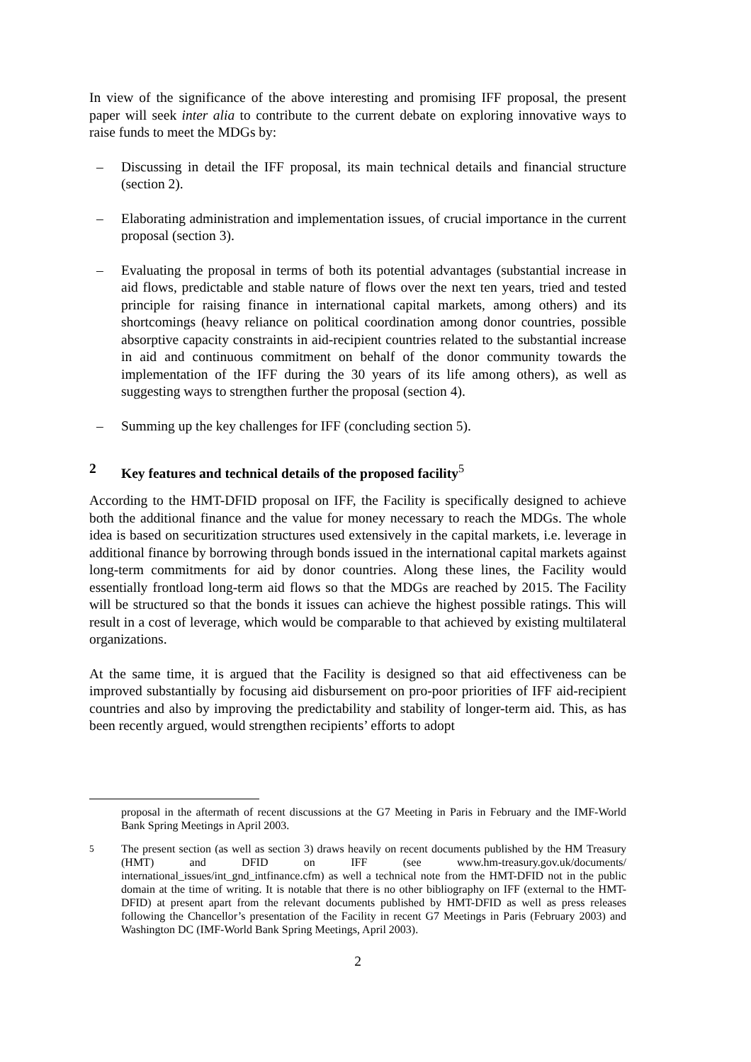In view of the significance of the above interesting and promising IFF proposal, the present paper will seek inter alia to contribute to the current debate on exploring innovative ways to raise funds to meet the MDGs by:
– Discussing in detail the IFF proposal, its main technical details and financial structure (section 2).
– Elaborating administration and implementation issues, of crucial importance in the current proposal (section 3).
– Evaluating the proposal in terms of both its potential advantages (substantial increase in aid flows, predictable and stable nature of flows over the next ten years, tried and tested principle for raising finance in international capital markets, among others) and its shortcomings (heavy reliance on political coordination among donor countries, possible absorptive capacity constraints in aid-recipient countries related to the substantial increase in aid and continuous commitment on behalf of the donor community towards the implementation of the IFF during the 30 years of its life among others), as well as suggesting ways to strengthen further the proposal (section 4).
– Summing up the key challenges for IFF (concluding section 5).
2 Key features and technical details of the proposed facility<sup>5</sup>
According to the HMT-DFID proposal on IFF, the Facility is specifically designed to achieve both the additional finance and the value for money necessary to reach the MDGs. The whole idea is based on securitization structures used extensively in the capital markets, i.e. leverage in additional finance by borrowing through bonds issued in the international capital markets against long-term commitments for aid by donor countries. Along these lines, the Facility would essentially frontload long-term aid flows so that the MDGs are reached by 2015. The Facility will be structured so that the bonds it issues can achieve the highest possible ratings. This will result in a cost of leverage, which would be comparable to that achieved by existing multilateral organizations.
At the same time, it is argued that the Facility is designed so that aid effectiveness can be improved substantially by focusing aid disbursement on pro-poor priorities of IFF aid-recipient countries and also by improving the predictability and stability of longer-term aid. This, as has been recently argued, would strengthen recipients’ efforts to adopt
proposal in the aftermath of recent discussions at the G7 Meeting in Paris in February and the IMF-World Bank Spring Meetings in April 2003.
<sup>5</sup> The present section (as well as section 3) draws heavily on recent documents published by the HM Treasury (HMT) and DFID on IFF (see www.hm-treasury.gov.uk/documents/ international_issues/int_gnd_intfinance.cfm) as well a technical note from the HMT-DFID not in the public domain at the time of writing. It is notable that there is no other bibliography on IFF (external to the HMT-DFID) at present apart from the relevant documents published by HMT-DFID as well as press releases following the Chancellor’s presentation of the Facility in recent G7 Meetings in Paris (February 2003) and Washington DC (IMF-World Bank Spring Meetings, April 2003).
2